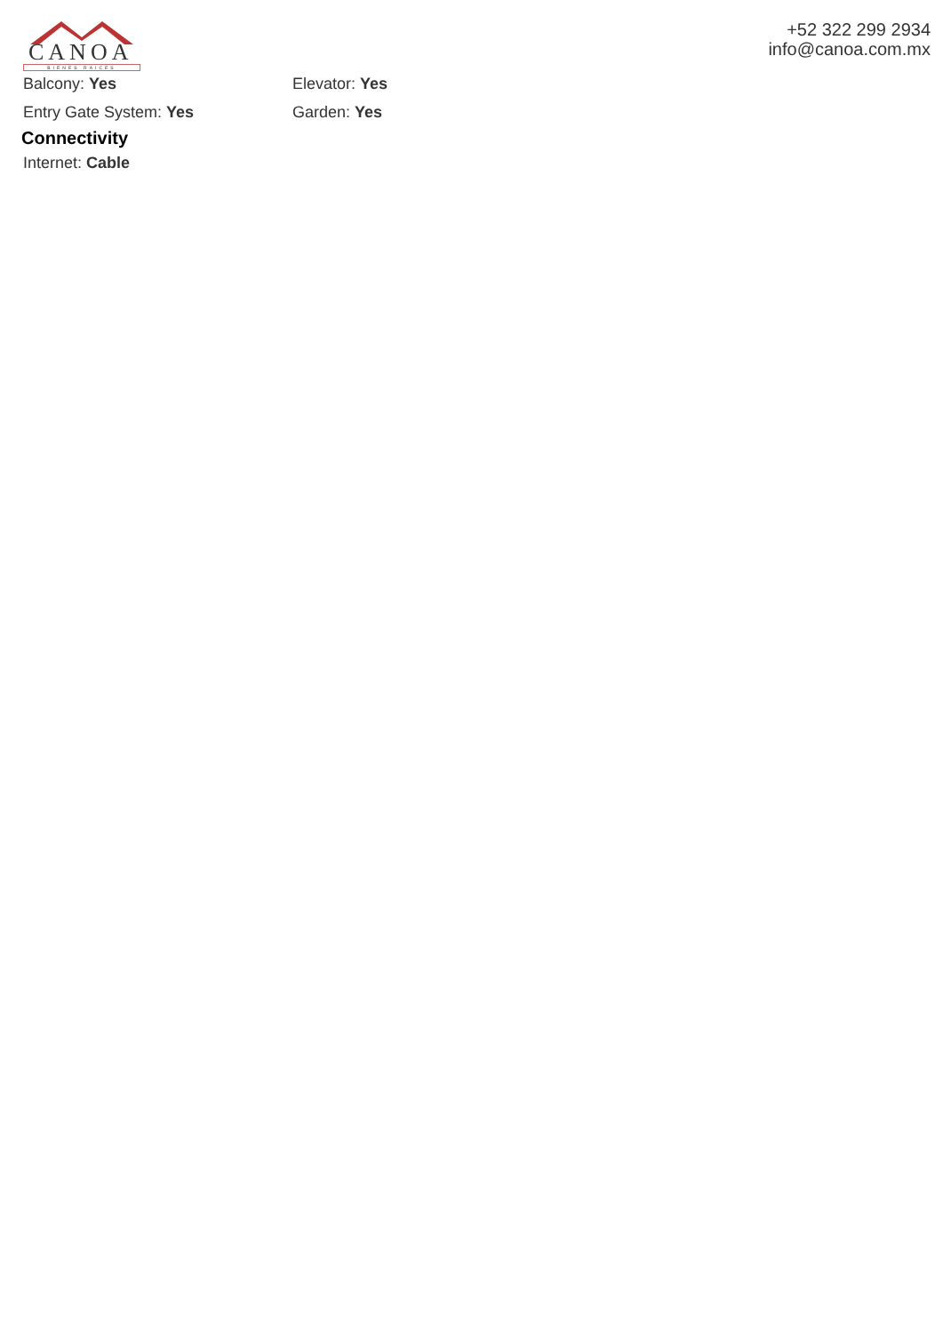CANOA
BIENES RAICES
+52 322 299 2934
info@canoa.com.mx
Balcony: Yes Elevator: Yes
Entry Gate System: Yes Garden: Yes
Connectivity
Internet: Cable